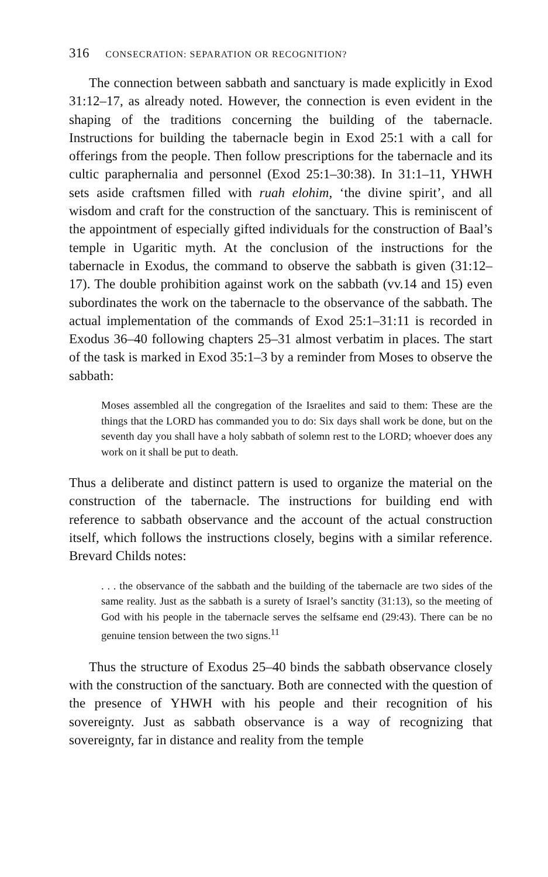316 CONSECRATION: SEPARATION OR RECOGNITION?
The connection between sabbath and sanctuary is made explicitly in Exod 31:12–17, as already noted. However, the connection is even evident in the shaping of the traditions concerning the building of the tabernacle. Instructions for building the tabernacle begin in Exod 25:1 with a call for offerings from the people. Then follow prescriptions for the tabernacle and its cultic paraphernalia and personnel (Exod 25:1–30:38). In 31:1–11, YHWH sets aside craftsmen filled with ruah elohim, ‘the divine spirit’, and all wisdom and craft for the construction of the sanctuary. This is reminiscent of the appointment of especially gifted individuals for the construction of Baal’s temple in Ugaritic myth. At the conclusion of the instructions for the tabernacle in Exodus, the command to observe the sabbath is given (31:12–17). The double prohibition against work on the sabbath (vv.14 and 15) even subordinates the work on the tabernacle to the observance of the sabbath. The actual implementation of the commands of Exod 25:1–31:11 is recorded in Exodus 36–40 following chapters 25–31 almost verbatim in places. The start of the task is marked in Exod 35:1–3 by a reminder from Moses to observe the sabbath:
Moses assembled all the congregation of the Israelites and said to them: These are the things that the LORD has commanded you to do: Six days shall work be done, but on the seventh day you shall have a holy sabbath of solemn rest to the LORD; whoever does any work on it shall be put to death.
Thus a deliberate and distinct pattern is used to organize the material on the construction of the tabernacle. The instructions for building end with reference to sabbath observance and the account of the actual construction itself, which follows the instructions closely, begins with a similar reference. Brevard Childs notes:
. . . the observance of the sabbath and the building of the tabernacle are two sides of the same reality. Just as the sabbath is a surety of Israel’s sanctity (31:13), so the meeting of God with his people in the tabernacle serves the selfsame end (29:43). There can be no genuine tension between the two signs.<sup>11</sup>
Thus the structure of Exodus 25–40 binds the sabbath observance closely with the construction of the sanctuary. Both are connected with the question of the presence of YHWH with his people and their recognition of his sovereignty. Just as sabbath observance is a way of recognizing that sovereignty, far in distance and reality from the temple